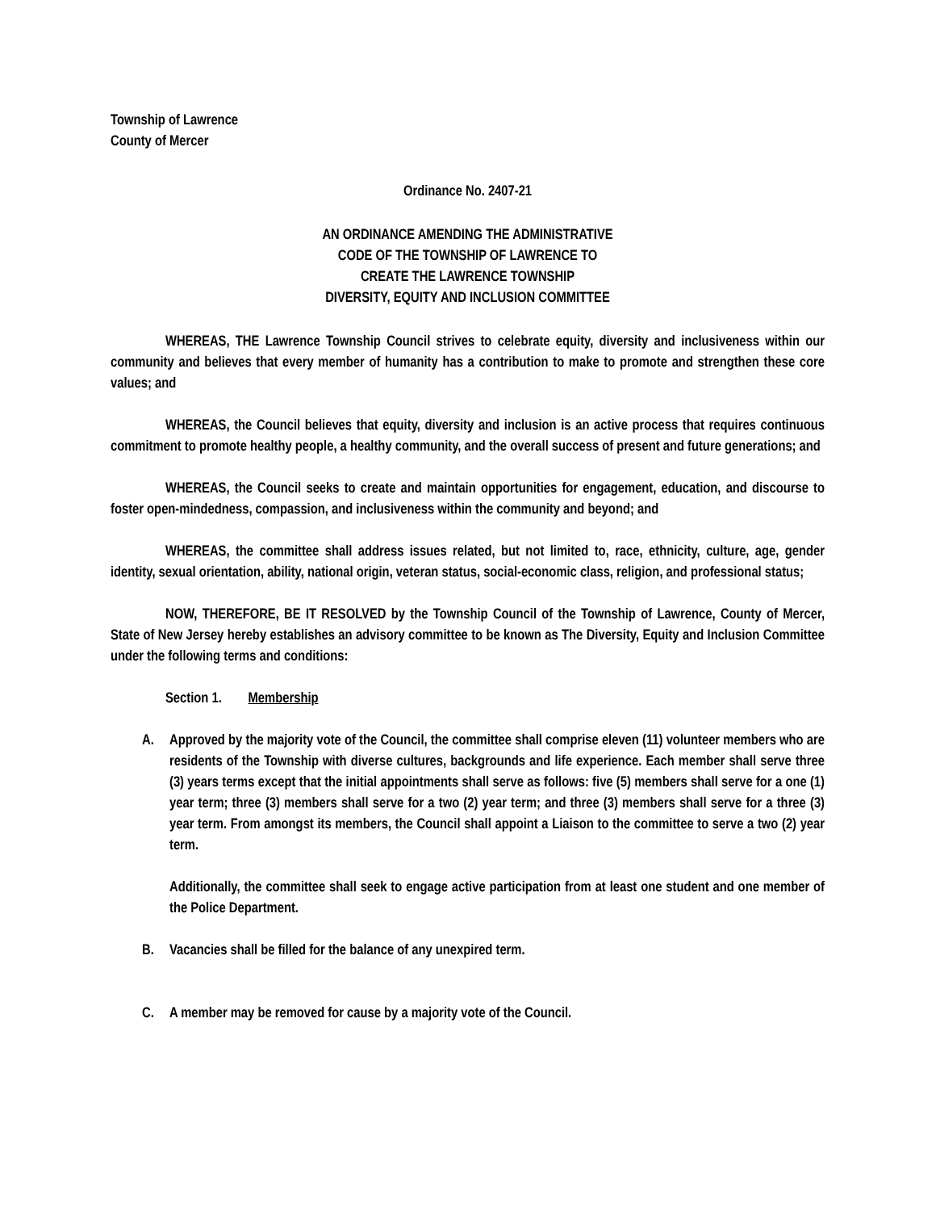Township of Lawrence
County of Mercer
Ordinance No. 2407-21
AN ORDINANCE AMENDING THE ADMINISTRATIVE
CODE OF THE TOWNSHIP OF LAWRENCE TO
CREATE THE LAWRENCE TOWNSHIP
DIVERSITY, EQUITY AND INCLUSION COMMITTEE
WHEREAS, THE Lawrence Township Council strives to celebrate equity, diversity and inclusiveness within our community and believes that every member of humanity has a contribution to make to promote and strengthen these core values; and
WHEREAS, the Council believes that equity, diversity and inclusion is an active process that requires continuous commitment to promote healthy people, a healthy community, and the overall success of present and future generations; and
WHEREAS, the Council seeks to create and maintain opportunities for engagement, education, and discourse to foster open-mindedness, compassion, and inclusiveness within the community and beyond; and
WHEREAS, the committee shall address issues related, but not limited to, race, ethnicity, culture, age, gender identity, sexual orientation, ability, national origin, veteran status, social-economic class, religion, and professional status;
NOW, THEREFORE, BE IT RESOLVED by the Township Council of the Township of Lawrence, County of Mercer, State of New Jersey hereby establishes an advisory committee to be known as The Diversity, Equity and Inclusion Committee under the following terms and conditions:
Section 1. Membership
A. Approved by the majority vote of the Council, the committee shall comprise eleven (11) volunteer members who are residents of the Township with diverse cultures, backgrounds and life experience. Each member shall serve three (3) years terms except that the initial appointments shall serve as follows: five (5) members shall serve for a one (1) year term; three (3) members shall serve for a two (2) year term; and three (3) members shall serve for a three (3) year term. From amongst its members, the Council shall appoint a Liaison to the committee to serve a two (2) year term.
Additionally, the committee shall seek to engage active participation from at least one student and one member of the Police Department.
B. Vacancies shall be filled for the balance of any unexpired term.
C. A member may be removed for cause by a majority vote of the Council.